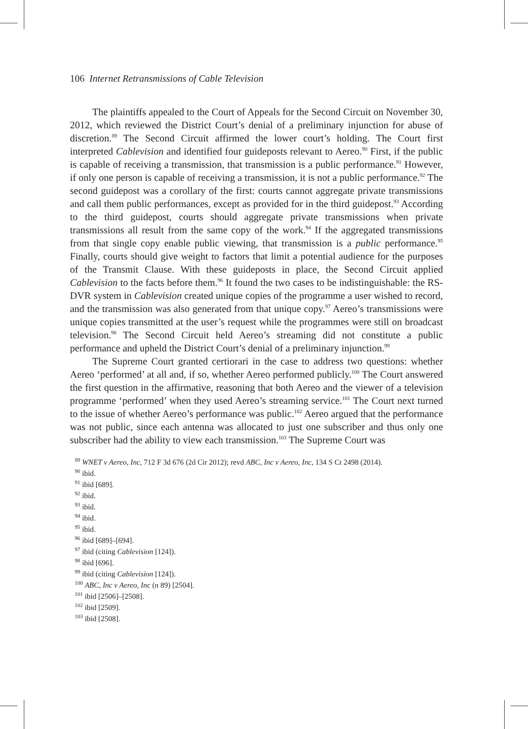106 Internet Retransmissions of Cable Television
The plaintiffs appealed to the Court of Appeals for the Second Circuit on November 30, 2012, which reviewed the District Court’s denial of a preliminary injunction for abuse of discretion.<sup>89</sup> The Second Circuit affirmed the lower court’s holding. The Court first interpreted Cablevision and identified four guideposts relevant to Aereo.<sup>90</sup> First, if the public is capable of receiving a transmission, that transmission is a public performance.<sup>91</sup> However, if only one person is capable of receiving a transmission, it is not a public performance.<sup>92</sup> The second guidepost was a corollary of the first: courts cannot aggregate private transmissions and call them public performances, except as provided for in the third guidepost.<sup>93</sup> According to the third guidepost, courts should aggregate private transmissions when private transmissions all result from the same copy of the work.<sup>94</sup> If the aggregated transmissions from that single copy enable public viewing, that transmission is a public performance.<sup>95</sup> Finally, courts should give weight to factors that limit a potential audience for the purposes of the Transmit Clause. With these guideposts in place, the Second Circuit applied Cablevision to the facts before them.<sup>96</sup> It found the two cases to be indistinguishable: the RS-DVR system in Cablevision created unique copies of the programme a user wished to record, and the transmission was also generated from that unique copy.<sup>97</sup> Aereo’s transmissions were unique copies transmitted at the user’s request while the programmes were still on broadcast television.<sup>98</sup> The Second Circuit held Aereo’s streaming did not constitute a public performance and upheld the District Court’s denial of a preliminary injunction.<sup>99</sup>
The Supreme Court granted certiorari in the case to address two questions: whether Aereo ‘performed’ at all and, if so, whether Aereo performed publicly.<sup>100</sup> The Court answered the first question in the affirmative, reasoning that both Aereo and the viewer of a television programme ‘performed’ when they used Aereo’s streaming service.<sup>101</sup> The Court next turned to the issue of whether Aereo’s performance was public.<sup>102</sup> Aereo argued that the performance was not public, since each antenna was allocated to just one subscriber and thus only one subscriber had the ability to view each transmission.<sup>103</sup> The Supreme Court was
<sup>89</sup> WNET v Aereo, Inc, 712 F 3d 676 (2d Cir 2012); revd ABC, Inc v Aereo, Inc, 134 S Ct 2498 (2014).
<sup>90</sup> ibid.
<sup>91</sup> ibid [689].
<sup>92</sup> ibid.
<sup>93</sup> ibid.
<sup>94</sup> ibid.
<sup>95</sup> ibid.
<sup>96</sup> ibid [689]–[694].
<sup>97</sup> ibid (citing Cablevision [124]).
<sup>98</sup> ibid [696].
<sup>99</sup> ibid (citing Cablevision [124]).
<sup>100</sup> ABC, Inc v Aereo, Inc (n 89) [2504].
<sup>101</sup> ibid [2506]–[2508].
<sup>102</sup> ibid [2509].
<sup>103</sup> ibid [2508].